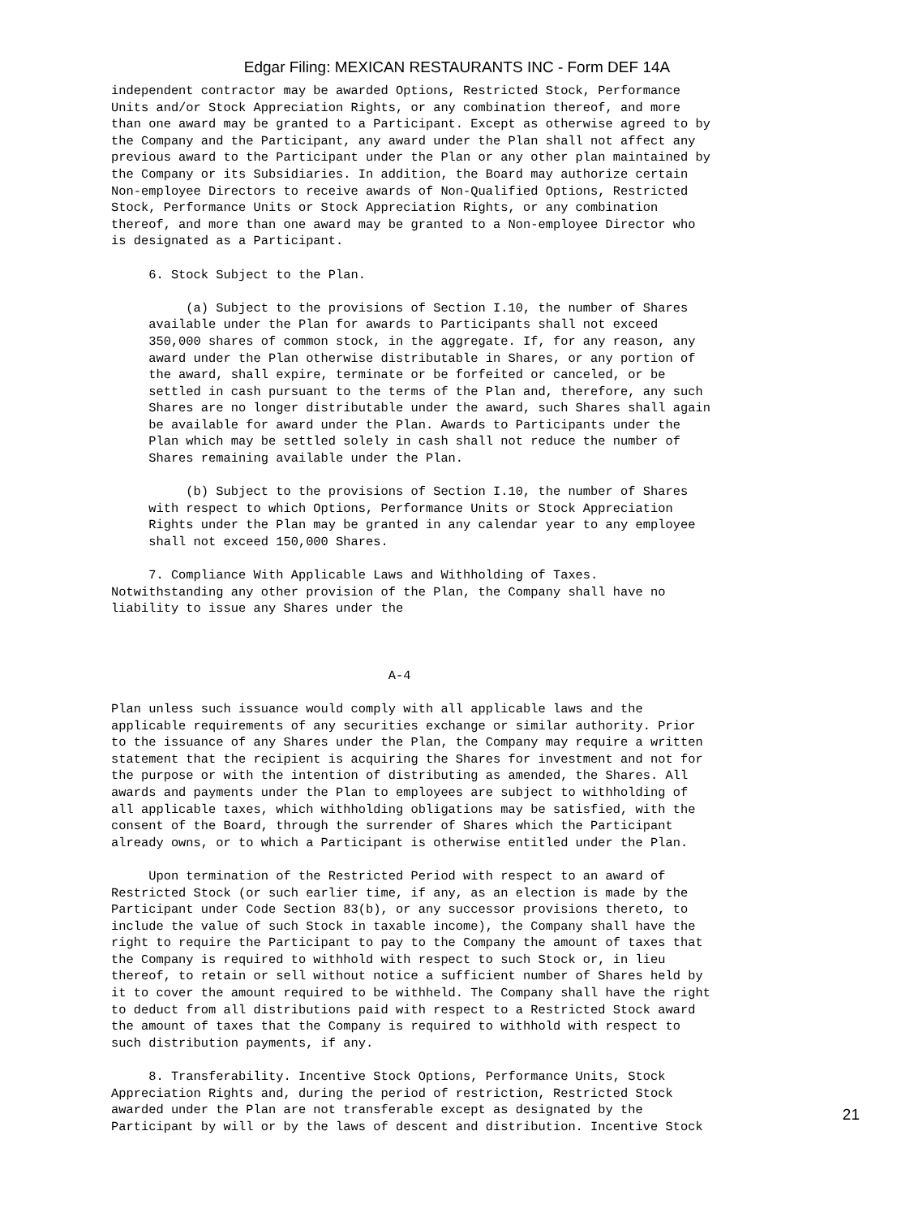Edgar Filing: MEXICAN RESTAURANTS INC - Form DEF 14A
independent contractor may be awarded Options, Restricted Stock, Performance
Units and/or Stock Appreciation Rights, or any combination thereof, and more
than one award may be granted to a Participant. Except as otherwise agreed to by
the Company and the Participant, any award under the Plan shall not affect any
previous award to the Participant under the Plan or any other plan maintained by
the Company or its Subsidiaries. In addition, the Board may authorize certain
Non-employee Directors to receive awards of Non-Qualified Options, Restricted
Stock, Performance Units or Stock Appreciation Rights, or any combination
thereof, and more than one award may be granted to a Non-employee Director who
is designated as a Participant.

     6. Stock Subject to the Plan.

          (a) Subject to the provisions of Section I.10, the number of Shares
     available under the Plan for awards to Participants shall not exceed
     350,000 shares of common stock, in the aggregate. If, for any reason, any
     award under the Plan otherwise distributable in Shares, or any portion of
     the award, shall expire, terminate or be forfeited or canceled, or be
     settled in cash pursuant to the terms of the Plan and, therefore, any such
     Shares are no longer distributable under the award, such Shares shall again
     be available for award under the Plan. Awards to Participants under the
     Plan which may be settled solely in cash shall not reduce the number of
     Shares remaining available under the Plan.

          (b) Subject to the provisions of Section I.10, the number of Shares
     with respect to which Options, Performance Units or Stock Appreciation
     Rights under the Plan may be granted in any calendar year to any employee
     shall not exceed 150,000 Shares.

     7. Compliance With Applicable Laws and Withholding of Taxes.
Notwithstanding any other provision of the Plan, the Company shall have no
liability to issue any Shares under the



                                     A-4

Plan unless such issuance would comply with all applicable laws and the
applicable requirements of any securities exchange or similar authority. Prior
to the issuance of any Shares under the Plan, the Company may require a written
statement that the recipient is acquiring the Shares for investment and not for
the purpose or with the intention of distributing as amended, the Shares. All
awards and payments under the Plan to employees are subject to withholding of
all applicable taxes, which withholding obligations may be satisfied, with the
consent of the Board, through the surrender of Shares which the Participant
already owns, or to which a Participant is otherwise entitled under the Plan.

     Upon termination of the Restricted Period with respect to an award of
Restricted Stock (or such earlier time, if any, as an election is made by the
Participant under Code Section 83(b), or any successor provisions thereto, to
include the value of such Stock in taxable income), the Company shall have the
right to require the Participant to pay to the Company the amount of taxes that
the Company is required to withhold with respect to such Stock or, in lieu
thereof, to retain or sell without notice a sufficient number of Shares held by
it to cover the amount required to be withheld. The Company shall have the right
to deduct from all distributions paid with respect to a Restricted Stock award
the amount of taxes that the Company is required to withhold with respect to
such distribution payments, if any.

     8. Transferability. Incentive Stock Options, Performance Units, Stock
Appreciation Rights and, during the period of restriction, Restricted Stock
awarded under the Plan are not transferable except as designated by the
Participant by will or by the laws of descent and distribution. Incentive Stock
21